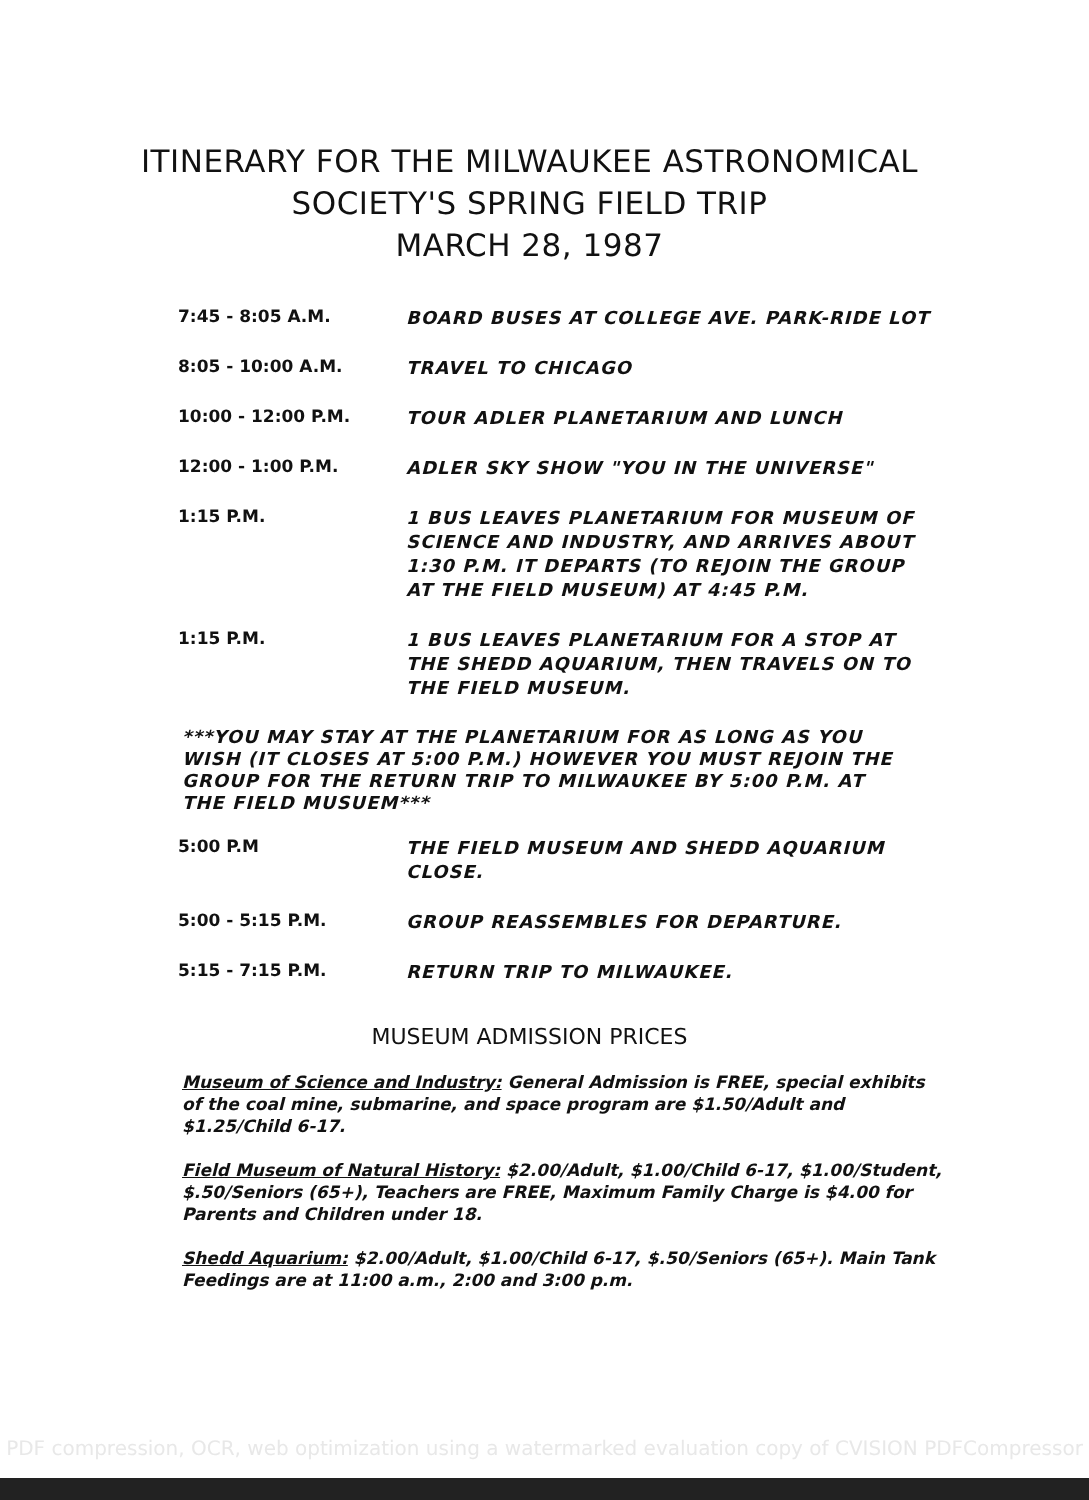ITINERARY FOR THE MILWAUKEE ASTRONOMICAL
SOCIETY'S SPRING FIELD TRIP
MARCH 28, 1987
| 7:45 - 8:05 A.M. | BOARD BUSES AT COLLEGE AVE. PARK-RIDE LOT |
| 8:05 - 10:00 A.M. | TRAVEL TO CHICAGO |
| 10:00 - 12:00 P.M. | TOUR ADLER PLANETARIUM AND LUNCH |
| 12:00 - 1:00 P.M. | ADLER SKY SHOW "YOU IN THE UNIVERSE" |
| 1:15 P.M. | 1 BUS LEAVES PLANETARIUM FOR MUSEUM OF SCIENCE AND INDUSTRY, AND ARRIVES ABOUT 1:30 P.M. IT DEPARTS (TO REJOIN THE GROUP AT THE FIELD MUSEUM) AT 4:45 P.M. |
| 1:15 P.M. | 1 BUS LEAVES PLANETARIUM FOR A STOP AT THE SHEDD AQUARIUM, THEN TRAVELS ON TO THE FIELD MUSEUM. |
***YOU MAY STAY AT THE PLANETARIUM FOR AS LONG AS YOU WISH (IT CLOSES AT 5:00 P.M.) HOWEVER YOU MUST REJOIN THE GROUP FOR THE RETURN TRIP TO MILWAUKEE BY 5:00 P.M. AT THE FIELD MUSUEM***
| 5:00 P.M | THE FIELD MUSEUM AND SHEDD AQUARIUM CLOSE. |
| 5:00 - 5:15 P.M. | GROUP REASSEMBLES FOR DEPARTURE. |
| 5:15 - 7:15 P.M. | RETURN TRIP TO MILWAUKEE. |
MUSEUM ADMISSION PRICES
Museum of Science and Industry: General Admission is FREE, special exhibits of the coal mine, submarine, and space program are $1.50/Adult and $1.25/Child 6-17.
Field Museum of Natural History: $2.00/Adult, $1.00/Child 6-17, $1.00/Student, $.50/Seniors (65+), Teachers are FREE, Maximum Family Charge is $4.00 for Parents and Children under 18.
Shedd Aquarium: $2.00/Adult, $1.00/Child 6-17, $.50/Seniors (65+). Main Tank Feedings are at 11:00 a.m., 2:00 and 3:00 p.m.
PDF compression, OCR, web optimization using a watermarked evaluation copy of CVISION PDFCompressor